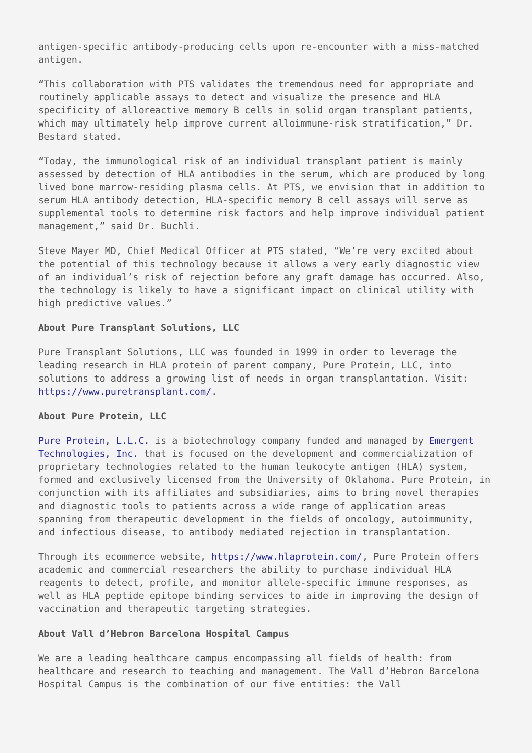antigen-specific antibody-producing cells upon re-encounter with a miss-matched antigen.
“This collaboration with PTS validates the tremendous need for appropriate and routinely applicable assays to detect and visualize the presence and HLA specificity of alloreactive memory B cells in solid organ transplant patients, which may ultimately help improve current alloimmune-risk stratification,” Dr. Bestard stated.
“Today, the immunological risk of an individual transplant patient is mainly assessed by detection of HLA antibodies in the serum, which are produced by long lived bone marrow-residing plasma cells. At PTS, we envision that in addition to serum HLA antibody detection, HLA-specific memory B cell assays will serve as supplemental tools to determine risk factors and help improve individual patient management,” said Dr. Buchli.
Steve Mayer MD, Chief Medical Officer at PTS stated, “We’re very excited about the potential of this technology because it allows a very early diagnostic view of an individual’s risk of rejection before any graft damage has occurred. Also, the technology is likely to have a significant impact on clinical utility with high predictive values.”
About Pure Transplant Solutions, LLC
Pure Transplant Solutions, LLC was founded in 1999 in order to leverage the leading research in HLA protein of parent company, Pure Protein, LLC, into solutions to address a growing list of needs in organ transplantation. Visit: https://www.puretransplant.com/.
About Pure Protein, LLC
Pure Protein, L.L.C. is a biotechnology company funded and managed by Emergent Technologies, Inc. that is focused on the development and commercialization of proprietary technologies related to the human leukocyte antigen (HLA) system, formed and exclusively licensed from the University of Oklahoma. Pure Protein, in conjunction with its affiliates and subsidiaries, aims to bring novel therapies and diagnostic tools to patients across a wide range of application areas spanning from therapeutic development in the fields of oncology, autoimmunity, and infectious disease, to antibody mediated rejection in transplantation.
Through its ecommerce website, https://www.hlaprotein.com/, Pure Protein offers academic and commercial researchers the ability to purchase individual HLA reagents to detect, profile, and monitor allele-specific immune responses, as well as HLA peptide epitope binding services to aide in improving the design of vaccination and therapeutic targeting strategies.
About Vall d’Hebron Barcelona Hospital Campus
We are a leading healthcare campus encompassing all fields of health: from healthcare and research to teaching and management. The Vall d’Hebron Barcelona Hospital Campus is the combination of our five entities: the Vall